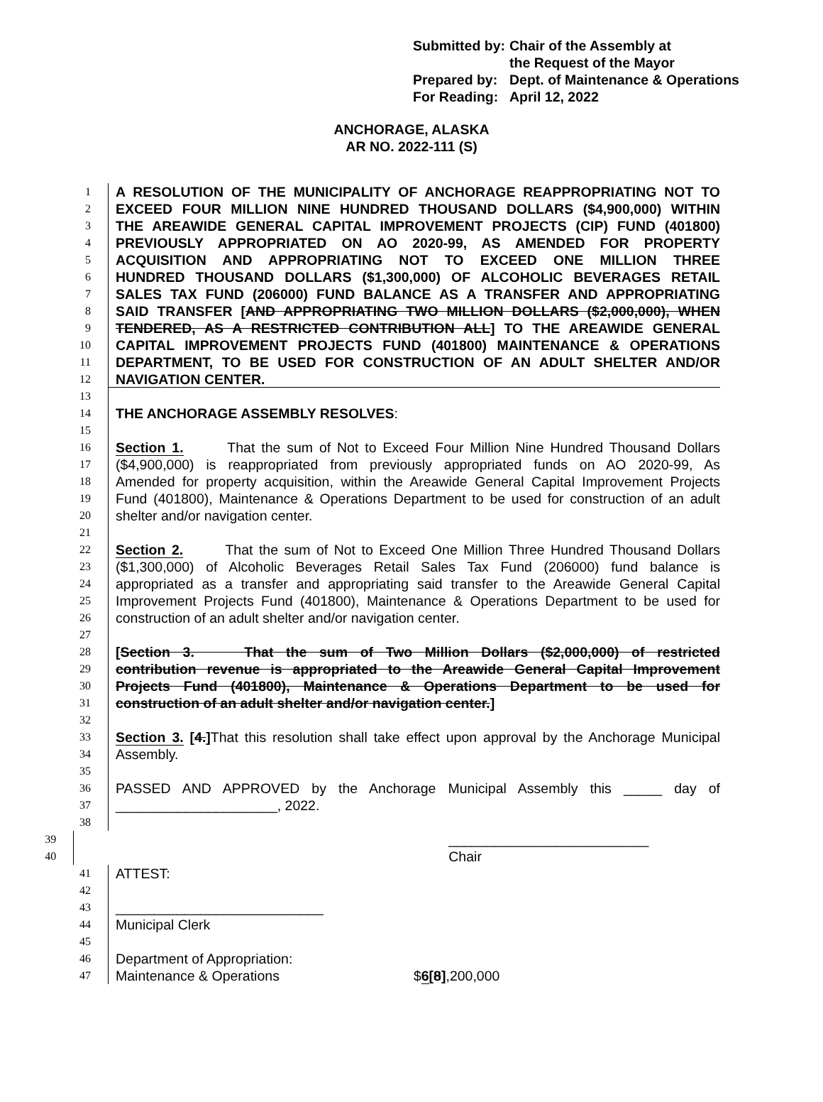| Submitted by: | Chair of the Assembly at the Request of the Mayor |
| Prepared by: | Dept. of Maintenance & Operations |
| For Reading: | April 12, 2022 |
ANCHORAGE, ALASKA
AR NO. 2022-111 (S)
1 A RESOLUTION OF THE MUNICIPALITY OF ANCHORAGE REAPPROPRIATING NOT TO
2 EXCEED FOUR MILLION NINE HUNDRED THOUSAND DOLLARS ($4,900,000) WITHIN
3 THE AREAWIDE GENERAL CAPITAL IMPROVEMENT PROJECTS (CIP) FUND (401800)
4 PREVIOUSLY APPROPRIATED ON AO 2020-99, AS AMENDED FOR PROPERTY
5 ACQUISITION AND APPROPRIATING NOT TO EXCEED ONE MILLION THREE
6 HUNDRED THOUSAND DOLLARS ($1,300,000) OF ALCOHOLIC BEVERAGES RETAIL
7 SALES TAX FUND (206000) FUND BALANCE AS A TRANSFER AND APPROPRIATING
8 SAID TRANSFER [AND APPROPRIATING TWO MILLION DOLLARS ($2,000,000), WHEN
9 TENDERED, AS A RESTRICTED CONTRIBUTION ALL] TO THE AREAWIDE GENERAL
10 CAPITAL IMPROVEMENT PROJECTS FUND (401800) MAINTENANCE & OPERATIONS
11 DEPARTMENT, TO BE USED FOR CONSTRUCTION OF AN ADULT SHELTER AND/OR
12 NAVIGATION CENTER.
13
14 THE ANCHORAGE ASSEMBLY RESOLVES:
15
16 Section 1. That the sum of Not to Exceed Four Million Nine Hundred Thousand Dollars
17 ($4,900,000) is reappropriated from previously appropriated funds on AO 2020-99, As
18 Amended for property acquisition, within the Areawide General Capital Improvement Projects
19 Fund (401800), Maintenance & Operations Department to be used for construction of an adult
20 shelter and/or navigation center.
21
22 Section 2. That the sum of Not to Exceed One Million Three Hundred Thousand Dollars
23 ($1,300,000) of Alcoholic Beverages Retail Sales Tax Fund (206000) fund balance is
24 appropriated as a transfer and appropriating said transfer to the Areawide General Capital
25 Improvement Projects Fund (401800), Maintenance & Operations Department to be used for
26 construction of an adult shelter and/or navigation center.
27
28 [Section 3. That the sum of Two Million Dollars ($2,000,000) of restricted
29 contribution revenue is appropriated to the Areawide General Capital Improvement
30 Projects Fund (401800), Maintenance & Operations Department to be used for
31 construction of an adult shelter and/or navigation center.]
32
33 Section 3. [4.] That this resolution shall take effect upon approval by the Anchorage Municipal
34 Assembly.
35
36 PASSED AND APPROVED by the Anchorage Municipal Assembly this _____ day of
37 _____________________, 2022.
38
39 __________________________
40 Chair
41 ATTEST:
42
43 ___________________________
44 Municipal Clerk
45
46 Department of Appropriation:
47 Maintenance & Operations $6[8],200,000